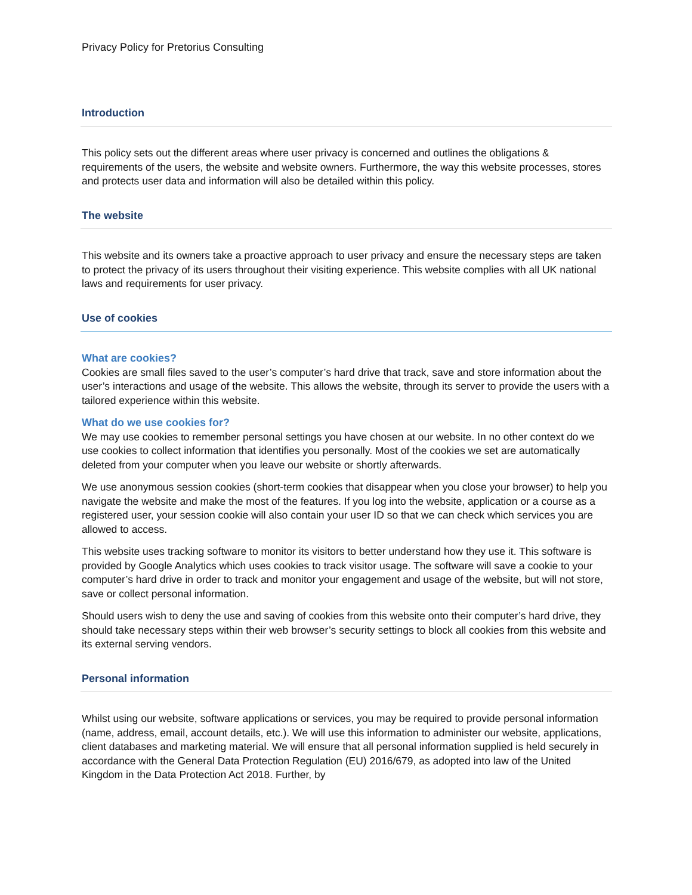Privacy Policy for Pretorius Consulting
Introduction
This policy sets out the different areas where user privacy is concerned and outlines the obligations & requirements of the users, the website and website owners. Furthermore, the way this website processes, stores and protects user data and information will also be detailed within this policy.
The website
This website and its owners take a proactive approach to user privacy and ensure the necessary steps are taken to protect the privacy of its users throughout their visiting experience. This website complies with all UK national laws and requirements for user privacy.
Use of cookies
What are cookies?
Cookies are small files saved to the user’s computer’s hard drive that track, save and store information about the user’s interactions and usage of the website. This allows the website, through its server to provide the users with a tailored experience within this website.
What do we use cookies for?
We may use cookies to remember personal settings you have chosen at our website. In no other context do we use cookies to collect information that identifies you personally. Most of the cookies we set are automatically deleted from your computer when you leave our website or shortly afterwards.
We use anonymous session cookies (short-term cookies that disappear when you close your browser) to help you navigate the website and make the most of the features. If you log into the website, application or a course as a registered user, your session cookie will also contain your user ID so that we can check which services you are allowed to access.
This website uses tracking software to monitor its visitors to better understand how they use it. This software is provided by Google Analytics which uses cookies to track visitor usage. The software will save a cookie to your computer’s hard drive in order to track and monitor your engagement and usage of the website, but will not store, save or collect personal information.
Should users wish to deny the use and saving of cookies from this website onto their computer’s hard drive, they should take necessary steps within their web browser’s security settings to block all cookies from this website and its external serving vendors.
Personal information
Whilst using our website, software applications or services, you may be required to provide personal information (name, address, email, account details, etc.). We will use this information to administer our website, applications, client databases and marketing material. We will ensure that all personal information supplied is held securely in accordance with the General Data Protection Regulation (EU) 2016/679, as adopted into law of the United Kingdom in the Data Protection Act 2018. Further, by